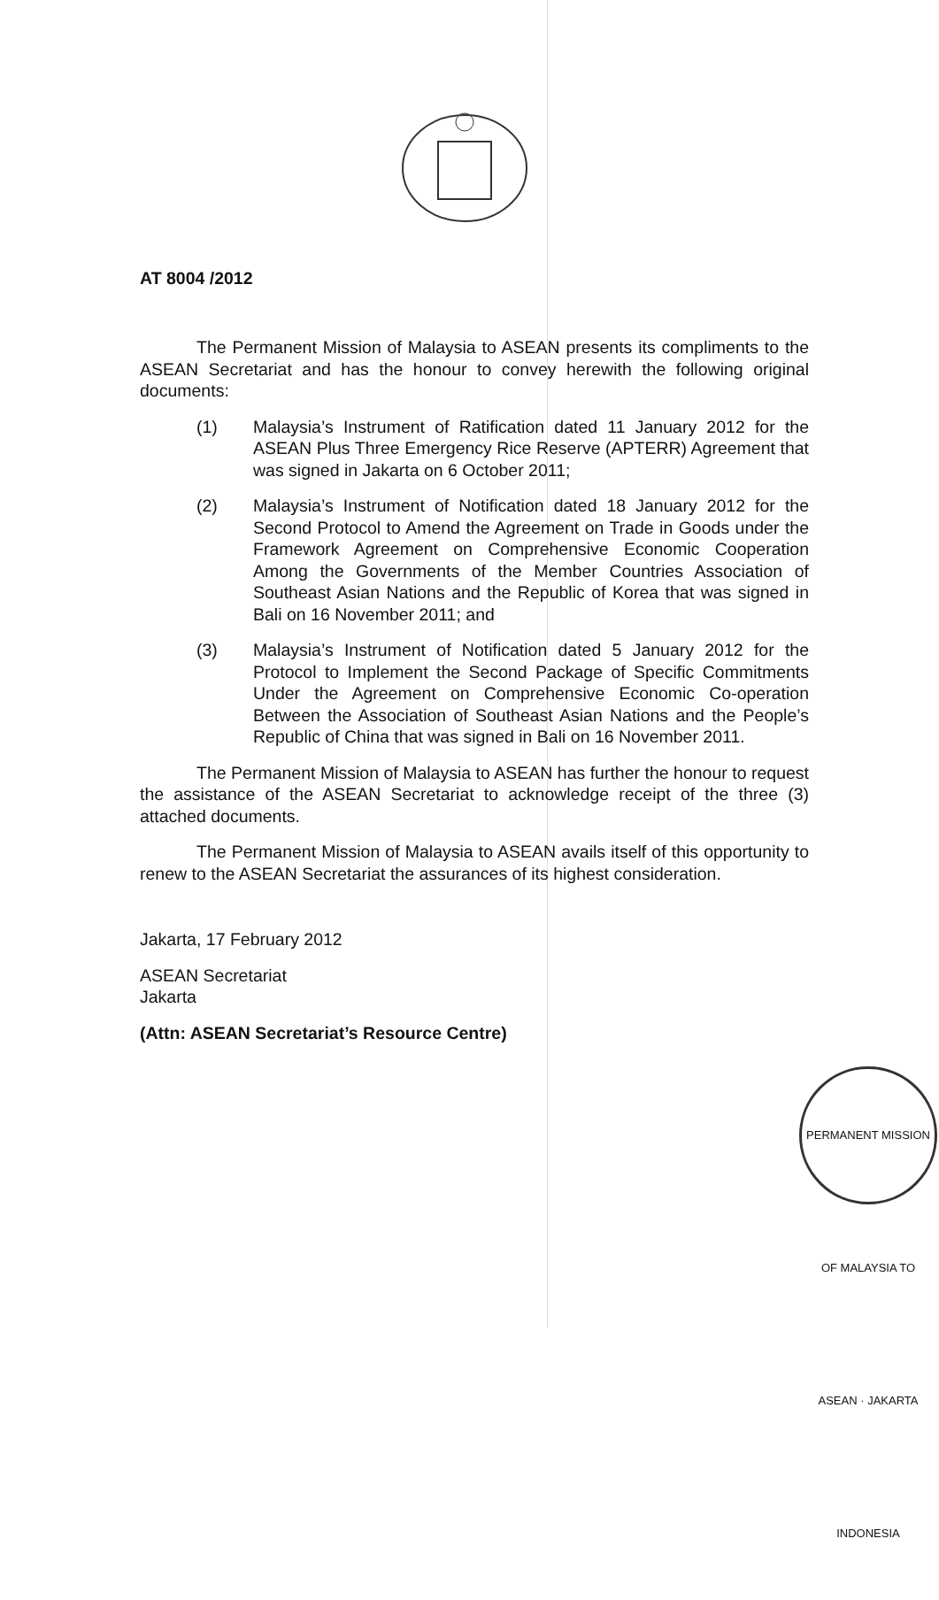AT 8004 /2012
The Permanent Mission of Malaysia to ASEAN presents its compliments to the ASEAN Secretariat and has the honour to convey herewith the following original documents:
(1) Malaysia’s Instrument of Ratification dated 11 January 2012 for the ASEAN Plus Three Emergency Rice Reserve (APTERR) Agreement that was signed in Jakarta on 6 October 2011;
(2) Malaysia’s Instrument of Notification dated 18 January 2012 for the Second Protocol to Amend the Agreement on Trade in Goods under the Framework Agreement on Comprehensive Economic Cooperation Among the Governments of the Member Countries Association of Southeast Asian Nations and the Republic of Korea that was signed in Bali on 16 November 2011; and
(3) Malaysia’s Instrument of Notification dated 5 January 2012 for the Protocol to Implement the Second Package of Specific Commitments Under the Agreement on Comprehensive Economic Co-operation Between the Association of Southeast Asian Nations and the People’s Republic of China that was signed in Bali on 16 November 2011.
The Permanent Mission of Malaysia to ASEAN has further the honour to request the assistance of the ASEAN Secretariat to acknowledge receipt of the three (3) attached documents.
The Permanent Mission of Malaysia to ASEAN avails itself of this opportunity to renew to the ASEAN Secretariat the assurances of its highest consideration.
Jakarta, 17 February 2012
ASEAN Secretariat
Jakarta
(Attn: ASEAN Secretariat’s Resource Centre)
PERMANENT MISSION OF MALAYSIA TO ASEAN · JAKARTA INDONESIA